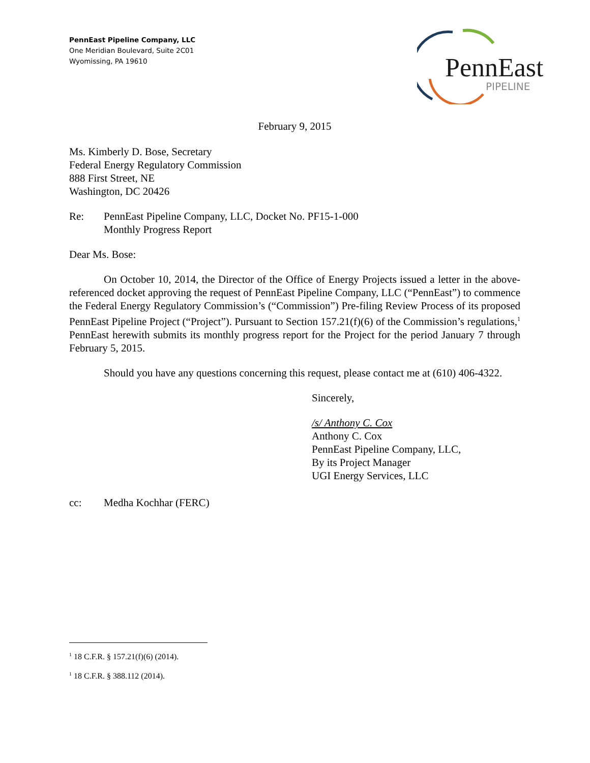PennEast Pipeline Company, LLC
One Meridian Boulevard, Suite 2C01
Wyomissing, PA 19610
PennEast
PIPELINE
February 9, 2015
Ms. Kimberly D. Bose, Secretary
Federal Energy Regulatory Commission
888 First Street, NE
Washington, DC 20426
Re: PennEast Pipeline Company, LLC, Docket No. PF15-1-000
Monthly Progress Report
Dear Ms. Bose:
On October 10, 2014, the Director of the Office of Energy Projects issued a letter in the above-referenced docket approving the request of PennEast Pipeline Company, LLC (“PennEast”) to commence the Federal Energy Regulatory Commission’s (“Commission”) Pre-filing Review Process of its proposed PennEast Pipeline Project (“Project”). Pursuant to Section 157.21(f)(6) of the Commission’s regulations,<sup>1</sup> PennEast herewith submits its monthly progress report for the Project for the period January 7 through February 5, 2015.
Should you have any questions concerning this request, please contact me at (610) 406-4322.
Sincerely,
/s/ Anthony C. Cox
Anthony C. Cox
PennEast Pipeline Company, LLC,
By its Project Manager
UGI Energy Services, LLC
cc: Medha Kochhar (FERC)
<sup>1</sup> 18 C.F.R. § 157.21(f)(6) (2014).
<sup>1</sup> 18 C.F.R. § 388.112 (2014).